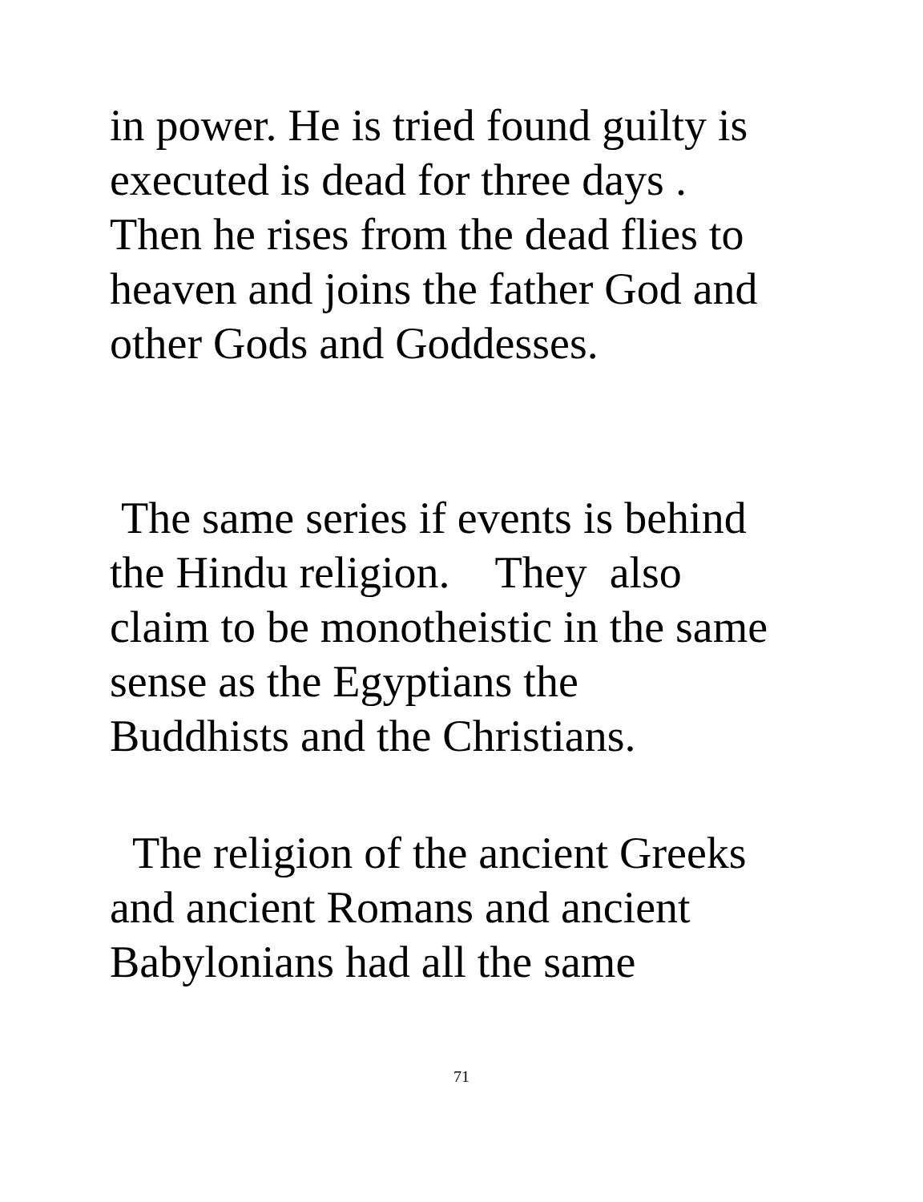in power. He is tried found guilty is
executed is dead for three days .
Then he rises from the dead flies to
heaven and joins the father God and
other Gods and Goddesses.
The same series if events is behind
the Hindu religion. They also
claim to be monotheistic in the same
sense as the Egyptians the
Buddhists and the Christians.
The religion of the ancient Greeks
and ancient Romans and ancient
Babylonians had all the same
71